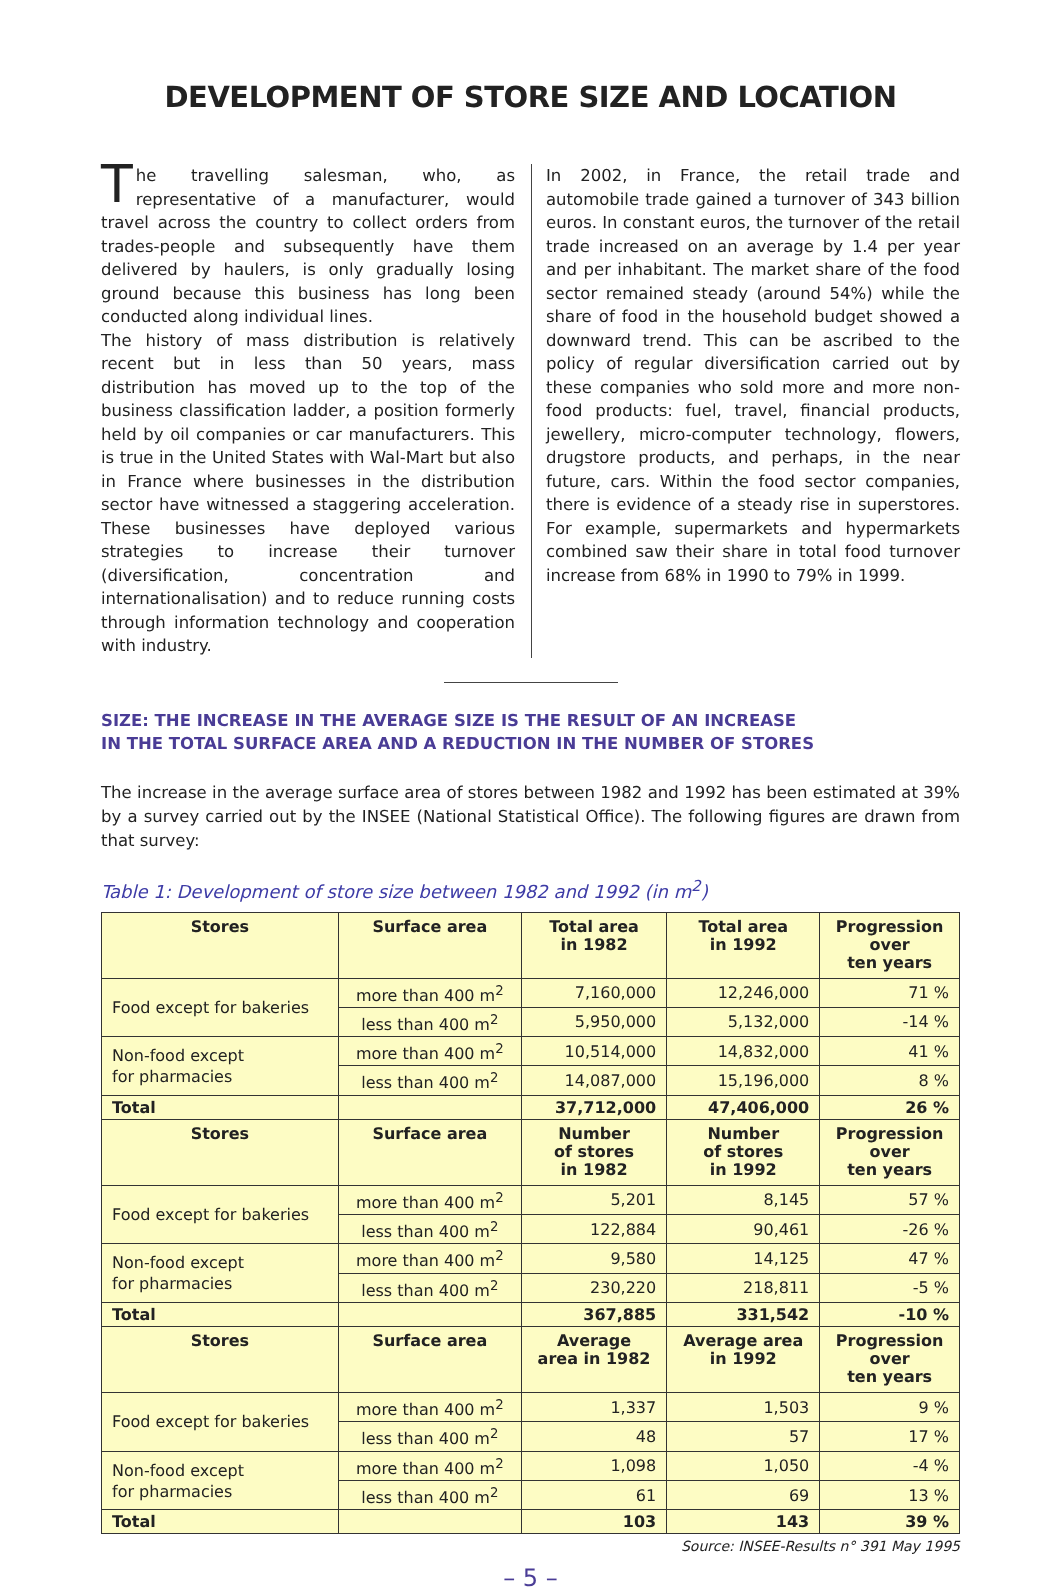DEVELOPMENT OF STORE SIZE AND LOCATION
The travelling salesman, who, as representative of a manufacturer, would travel across the country to collect orders from trades-people and subsequently have them delivered by haulers, is only gradually losing ground because this business has long been conducted along individual lines.
The history of mass distribution is relatively recent but in less than 50 years, mass distribution has moved up to the top of the business classification ladder, a position formerly held by oil companies or car manufacturers. This is true in the United States with Wal-Mart but also in France where businesses in the distribution sector have witnessed a staggering acceleration. These businesses have deployed various strategies to increase their turnover (diversification, concentration and internationalisation) and to reduce running costs through information technology and cooperation with industry.
In 2002, in France, the retail trade and automobile trade gained a turnover of 343 billion euros. In constant euros, the turnover of the retail trade increased on an average by 1.4 per year and per inhabitant. The market share of the food sector remained steady (around 54%) while the share of food in the household budget showed a downward trend. This can be ascribed to the policy of regular diversification carried out by these companies who sold more and more non-food products: fuel, travel, financial products, jewellery, micro-computer technology, flowers, drugstore products, and perhaps, in the near future, cars. Within the food sector companies, there is evidence of a steady rise in superstores. For example, supermarkets and hypermarkets combined saw their share in total food turnover increase from 68% in 1990 to 79% in 1999.
SIZE: THE INCREASE IN THE AVERAGE SIZE IS THE RESULT OF AN INCREASE
IN THE TOTAL SURFACE AREA AND A REDUCTION IN THE NUMBER OF STORES
The increase in the average surface area of stores between 1982 and 1992 has been estimated at 39% by a survey carried out by the INSEE (National Statistical Office). The following figures are drawn from that survey:
Table 1: Development of store size between 1982 and 1992 (in m<sup>2</sup>)
| Stores | Surface area | Total area in 1982 | Total area in 1992 | Progression over ten years |
| --- | --- | --- | --- | --- |
| Food except for bakeries | more than 400 m<sup>2</sup> | 7,160,000 | 12,246,000 | 71 % |
| | less than 400 m<sup>2</sup> | 5,950,000 | 5,132,000 | -14 % |
| Non-food except for pharmacies | more than 400 m<sup>2</sup> | 10,514,000 | 14,832,000 | 41 % |
| | less than 400 m<sup>2</sup> | 14,087,000 | 15,196,000 | 8 % |
| Total | | 37,712,000 | 47,406,000 | 26 % |
| Stores | Surface area | Number of stores in 1982 | Number of stores in 1992 | Progression over ten years |
| Food except for bakeries | more than 400 m<sup>2</sup> | 5,201 | 8,145 | 57 % |
| | less than 400 m<sup>2</sup> | 122,884 | 90,461 | -26 % |
| Non-food except for pharmacies | more than 400 m<sup>2</sup> | 9,580 | 14,125 | 47 % |
| | less than 400 m<sup>2</sup> | 230,220 | 218,811 | -5 % |
| Total | | 367,885 | 331,542 | -10 % |
| Stores | Surface area | Average area in 1982 | Average area in 1992 | Progression over ten years |
| Food except for bakeries | more than 400 m<sup>2</sup> | 1,337 | 1,503 | 9 % |
| | less than 400 m<sup>2</sup> | 48 | 57 | 17 % |
| Non-food except for pharmacies | more than 400 m<sup>2</sup> | 1,098 | 1,050 | -4 % |
| | less than 400 m<sup>2</sup> | 61 | 69 | 13 % |
| Total | | 103 | 143 | 39 % |
Source: INSEE-Results n° 391 May 1995
– 5 –